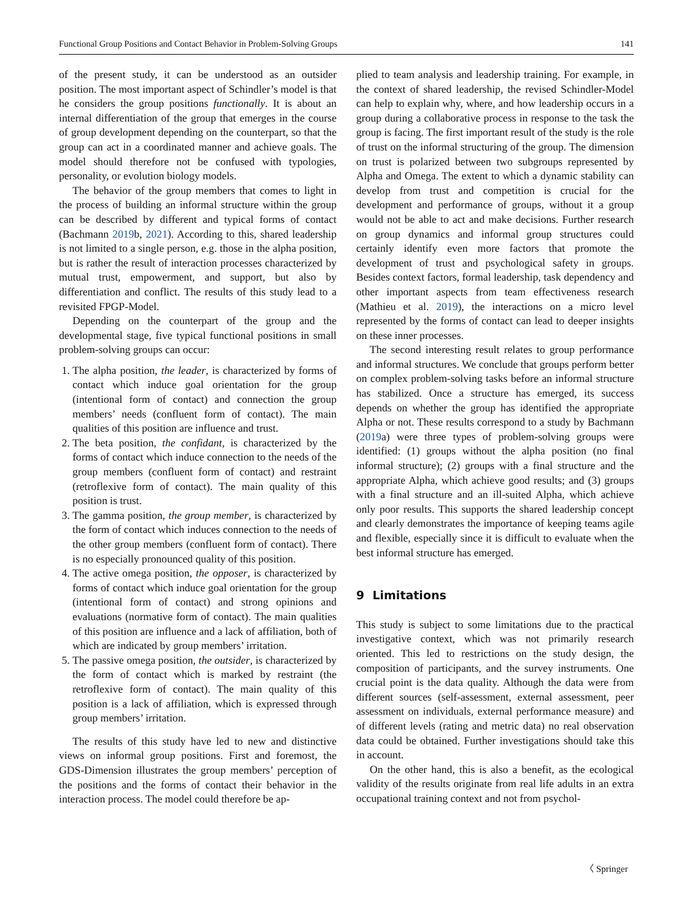Functional Group Positions and Contact Behavior in Problem-Solving Groups 141
of the present study, it can be understood as an outsider position. The most important aspect of Schindler’s model is that he considers the group positions functionally. It is about an internal differentiation of the group that emerges in the course of group development depending on the counterpart, so that the group can act in a coordinated manner and achieve goals. The model should therefore not be confused with typologies, personality, or evolution biology models.
The behavior of the group members that comes to light in the process of building an informal structure within the group can be described by different and typical forms of contact (Bachmann 2019b, 2021). According to this, shared leadership is not limited to a single person, e.g. those in the alpha position, but is rather the result of interaction processes characterized by mutual trust, empowerment, and support, but also by differentiation and conflict. The results of this study lead to a revisited FPGP-Model.
Depending on the counterpart of the group and the developmental stage, five typical functional positions in small problem-solving groups can occur:
1. The alpha position, the leader, is characterized by forms of contact which induce goal orientation for the group (intentional form of contact) and connection the group members’ needs (confluent form of contact). The main qualities of this position are influence and trust.
2. The beta position, the confidant, is characterized by the forms of contact which induce connection to the needs of the group members (confluent form of contact) and restraint (retroflexive form of contact). The main quality of this position is trust.
3. The gamma position, the group member, is characterized by the form of contact which induces connection to the needs of the other group members (confluent form of contact). There is no especially pronounced quality of this position.
4. The active omega position, the opposer, is characterized by forms of contact which induce goal orientation for the group (intentional form of contact) and strong opinions and evaluations (normative form of contact). The main qualities of this position are influence and a lack of affiliation, both of which are indicated by group members’ irritation.
5. The passive omega position, the outsider, is characterized by the form of contact which is marked by restraint (the retroflexive form of contact). The main quality of this position is a lack of affiliation, which is expressed through group members’ irritation.
The results of this study have led to new and distinctive views on informal group positions. First and foremost, the GDS-Dimension illustrates the group members’ perception of the positions and the forms of contact their behavior in the interaction process. The model could therefore be ap-
plied to team analysis and leadership training. For example, in the context of shared leadership, the revised Schindler-Model can help to explain why, where, and how leadership occurs in a group during a collaborative process in response to the task the group is facing. The first important result of the study is the role of trust on the informal structuring of the group. The dimension on trust is polarized between two subgroups represented by Alpha and Omega. The extent to which a dynamic stability can develop from trust and competition is crucial for the development and performance of groups, without it a group would not be able to act and make decisions. Further research on group dynamics and informal group structures could certainly identify even more factors that promote the development of trust and psychological safety in groups. Besides context factors, formal leadership, task dependency and other important aspects from team effectiveness research (Mathieu et al. 2019), the interactions on a micro level represented by the forms of contact can lead to deeper insights on these inner processes.
The second interesting result relates to group performance and informal structures. We conclude that groups perform better on complex problem-solving tasks before an informal structure has stabilized. Once a structure has emerged, its success depends on whether the group has identified the appropriate Alpha or not. These results correspond to a study by Bachmann (2019a) were three types of problem-solving groups were identified: (1) groups without the alpha position (no final informal structure); (2) groups with a final structure and the appropriate Alpha, which achieve good results; and (3) groups with a final structure and an ill-suited Alpha, which achieve only poor results. This supports the shared leadership concept and clearly demonstrates the importance of keeping teams agile and flexible, especially since it is difficult to evaluate when the best informal structure has emerged.
9 Limitations
This study is subject to some limitations due to the practical investigative context, which was not primarily research oriented. This led to restrictions on the study design, the composition of participants, and the survey instruments. One crucial point is the data quality. Although the data were from different sources (self-assessment, external assessment, peer assessment on individuals, external performance measure) and of different levels (rating and metric data) no real observation data could be obtained. Further investigations should take this in account.
On the other hand, this is also a benefit, as the ecological validity of the results originate from real life adults in an extra occupational training context and not from psychol-
〈 Springer